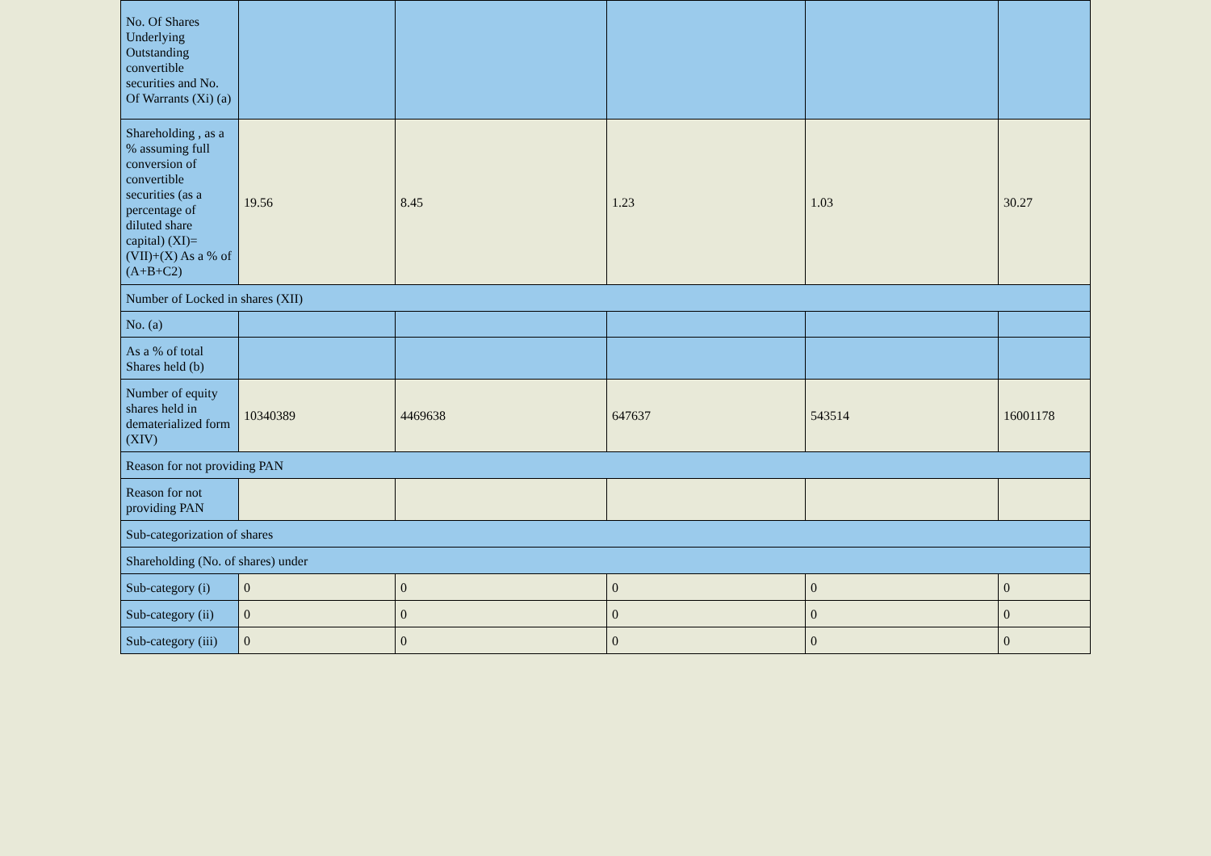| No. Of Shares Underlying Outstanding convertible securities and No. Of Warrants (Xi) (a) | | | | | |
| Shareholding , as a % assuming full conversion of convertible securities (as a percentage of diluted share capital) (XI)= (VII)+(X) As a % of (A+B+C2) | 19.56 | 8.45 | 1.23 | 1.03 | 30.27 |
| Number of Locked in shares (XII) | | | | | |
| No. (a) | | | | | |
| As a % of total Shares held (b) | | | | | |
| Number of equity shares held in dematerialized form (XIV) | 10340389 | 4469638 | 647637 | 543514 | 16001178 |
| Reason for not providing PAN | | | | | |
| Reason for not providing PAN | | | | | |
| Sub-categorization of shares | | | | | |
| Shareholding (No. of shares) under | | | | | |
| Sub-category (i) | 0 | 0 | 0 | 0 | 0 |
| Sub-category (ii) | 0 | 0 | 0 | 0 | 0 |
| Sub-category (iii) | 0 | 0 | 0 | 0 | 0 |